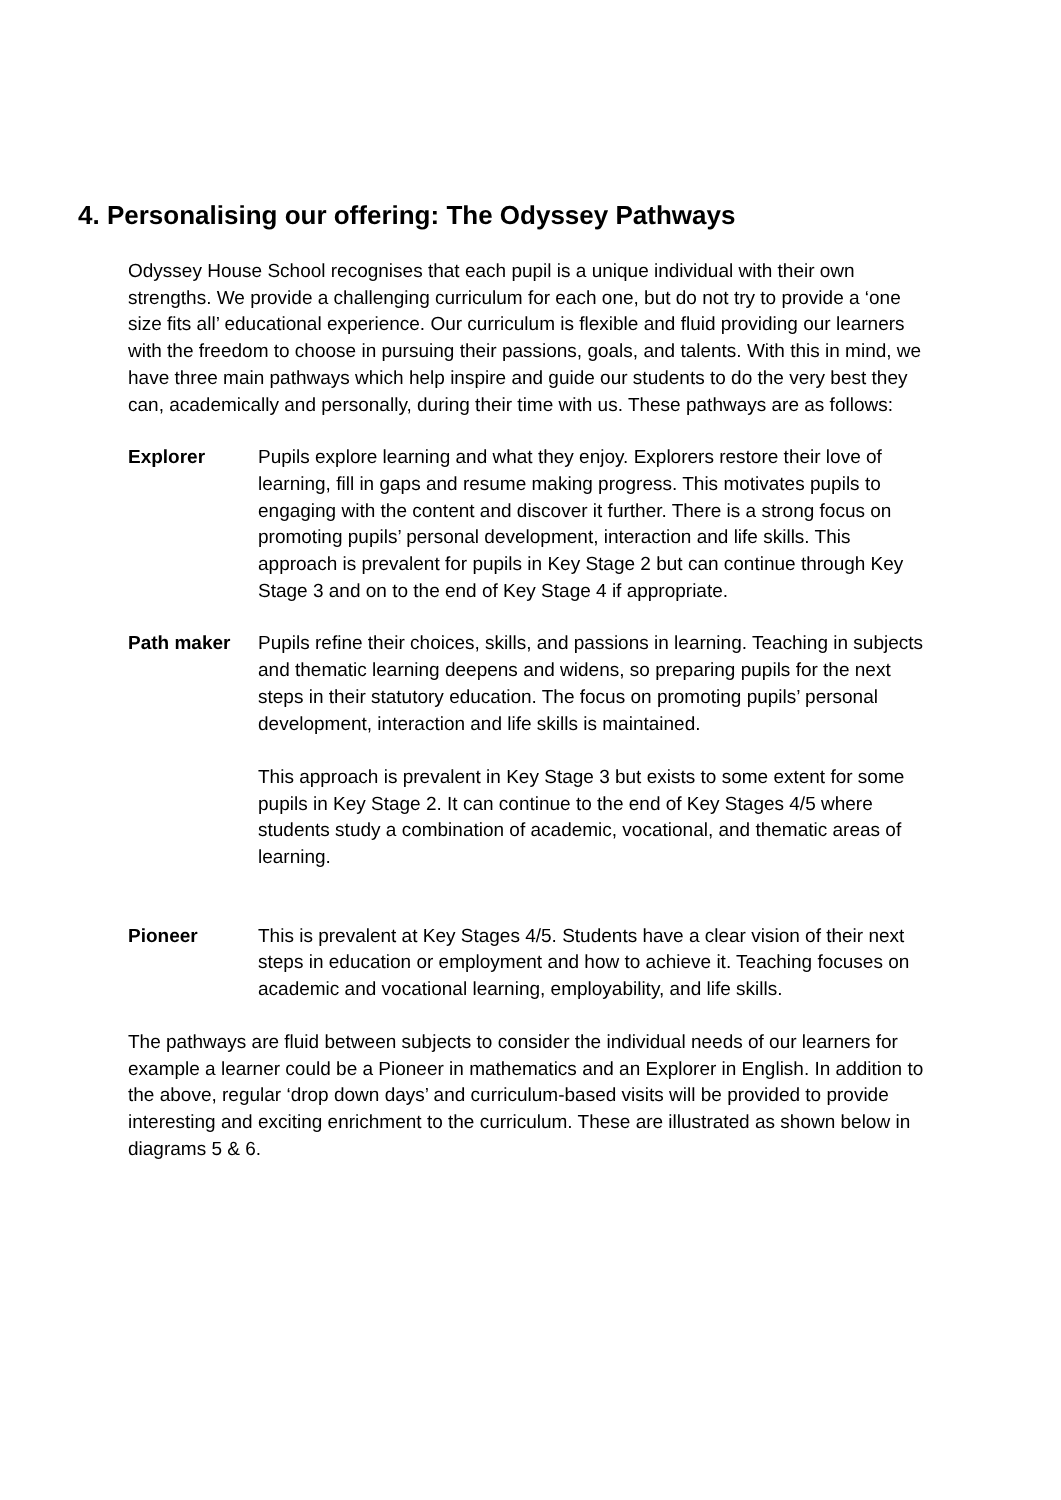4. Personalising our offering: The Odyssey Pathways
Odyssey House School recognises that each pupil is a unique individual with their own strengths. We provide a challenging curriculum for each one, but do not try to provide a ‘one size fits all’ educational experience. Our curriculum is flexible and fluid providing our learners with the freedom to choose in pursuing their passions, goals, and talents. With this in mind, we have three main pathways which help inspire and guide our students to do the very best they can, academically and personally, during their time with us. These pathways are as follows:
Explorer Pupils explore learning and what they enjoy. Explorers restore their love of learning, fill in gaps and resume making progress. This motivates pupils to engaging with the content and discover it further. There is a strong focus on promoting pupils’ personal development, interaction and life skills. This approach is prevalent for pupils in Key Stage 2 but can continue through Key Stage 3 and on to the end of Key Stage 4 if appropriate.
Path maker Pupils refine their choices, skills, and passions in learning. Teaching in subjects and thematic learning deepens and widens, so preparing pupils for the next steps in their statutory education. The focus on promoting pupils’ personal development, interaction and life skills is maintained.
This approach is prevalent in Key Stage 3 but exists to some extent for some pupils in Key Stage 2. It can continue to the end of Key Stages 4/5 where students study a combination of academic, vocational, and thematic areas of learning.
Pioneer This is prevalent at Key Stages 4/5. Students have a clear vision of their next steps in education or employment and how to achieve it. Teaching focuses on academic and vocational learning, employability, and life skills.
The pathways are fluid between subjects to consider the individual needs of our learners for example a learner could be a Pioneer in mathematics and an Explorer in English. In addition to the above, regular ‘drop down days’ and curriculum-based visits will be provided to provide interesting and exciting enrichment to the curriculum. These are illustrated as shown below in diagrams 5 & 6.